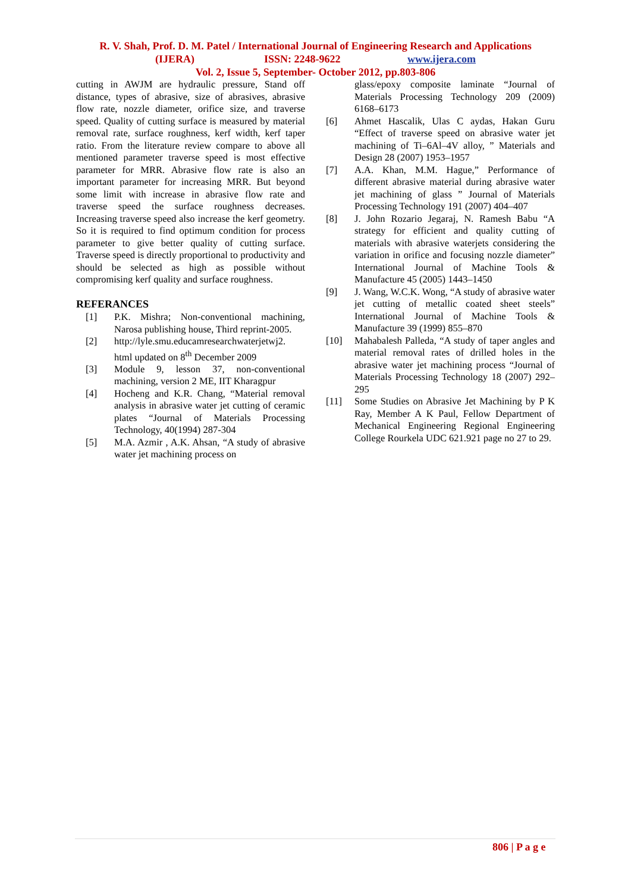R. V. Shah, Prof. D. M. Patel / International Journal of Engineering Research and Applications
(IJERA) ISSN: 2248-9622 www.ijera.com
Vol. 2, Issue 5, September- October 2012, pp.803-806
cutting in AWJM are hydraulic pressure, Stand off distance, types of abrasive, size of abrasives, abrasive flow rate, nozzle diameter, orifice size, and traverse speed. Quality of cutting surface is measured by material removal rate, surface roughness, kerf width, kerf taper ratio. From the literature review compare to above all mentioned parameter traverse speed is most effective parameter for MRR. Abrasive flow rate is also an important parameter for increasing MRR. But beyond some limit with increase in abrasive flow rate and traverse speed the surface roughness decreases. Increasing traverse speed also increase the kerf geometry. So it is required to find optimum condition for process parameter to give better quality of cutting surface. Traverse speed is directly proportional to productivity and should be selected as high as possible without compromising kerf quality and surface roughness.
REFERANCES
[1] P.K. Mishra; Non-conventional machining, Narosa publishing house, Third reprint-2005.
[2] http://lyle.smu.educamresearchwaterjetwj2. html updated on 8<sup>th</sup> December 2009
[3] Module 9, lesson 37, non-conventional machining, version 2 ME, IIT Kharagpur
[4] Hocheng and K.R. Chang, “Material removal analysis in abrasive water jet cutting of ceramic plates “Journal of Materials Processing Technology, 40(1994) 287-304
[5] M.A. Azmir , A.K. Ahsan, “A study of abrasive water jet machining process on
glass/epoxy composite laminate “Journal of Materials Processing Technology 209 (2009) 6168–6173
[6] Ahmet Hascalik, Ulas C aydas, Hakan Guru “Effect of traverse speed on abrasive water jet machining of Ti–6Al–4V alloy, ” Materials and Design 28 (2007) 1953–1957
[7] A.A. Khan, M.M. Hague,” Performance of different abrasive material during abrasive water jet machining of glass ” Journal of Materials Processing Technology 191 (2007) 404–407
[8] J. John Rozario Jegaraj, N. Ramesh Babu “A strategy for efficient and quality cutting of materials with abrasive waterjets considering the variation in orifice and focusing nozzle diameter” International Journal of Machine Tools & Manufacture 45 (2005) 1443–1450
[9] J. Wang, W.C.K. Wong, “A study of abrasive water jet cutting of metallic coated sheet steels” International Journal of Machine Tools & Manufacture 39 (1999) 855–870
[10] Mahabalesh Palleda, “A study of taper angles and material removal rates of drilled holes in the abrasive water jet machining process “Journal of Materials Processing Technology 18 (2007) 292–295
[11] Some Studies on Abrasive Jet Machining by P K Ray, Member A K Paul, Fellow Department of Mechanical Engineering Regional Engineering College Rourkela UDC 621.921 page no 27 to 29.
806 | P a g e